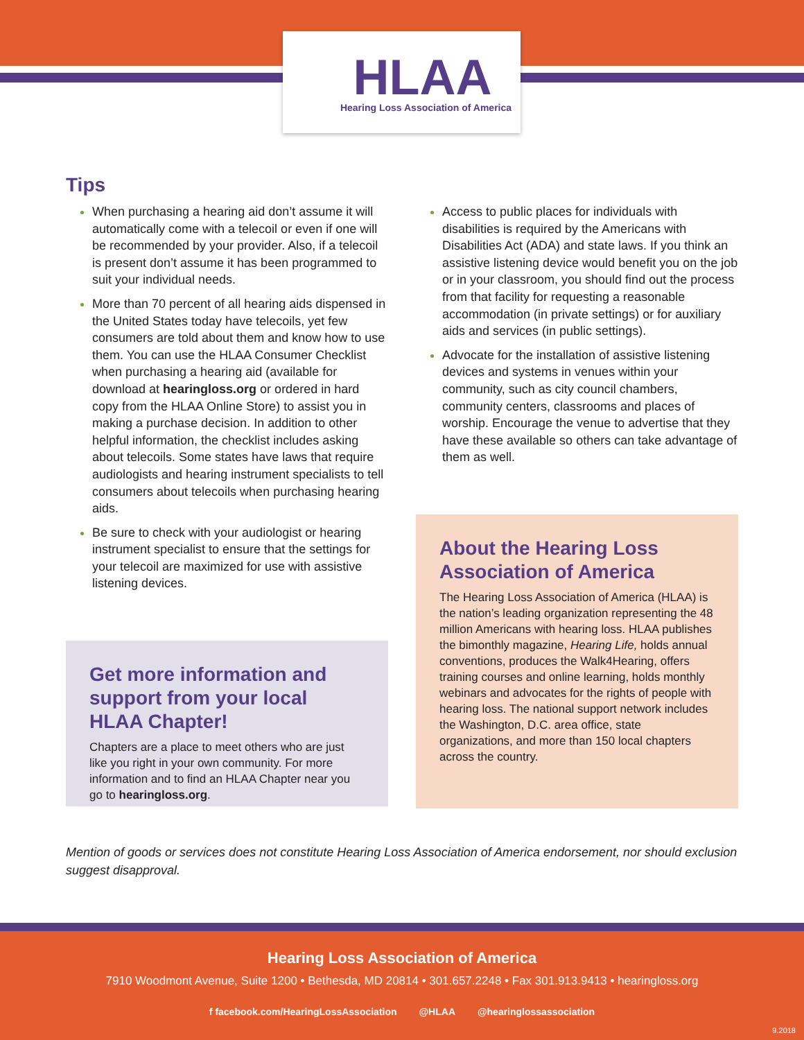HLAA
Hearing Loss Association of America
Tips
When purchasing a hearing aid don’t assume it will automatically come with a telecoil or even if one will be recommended by your provider. Also, if a telecoil is present don’t assume it has been programmed to suit your individual needs.
More than 70 percent of all hearing aids dispensed in the United States today have telecoils, yet few consumers are told about them and know how to use them. You can use the HLAA Consumer Checklist when purchasing a hearing aid (available for download at hearingloss.org or ordered in hard copy from the HLAA Online Store) to assist you in making a purchase decision. In addition to other helpful information, the checklist includes asking about telecoils. Some states have laws that require audiologists and hearing instrument specialists to tell consumers about telecoils when purchasing hearing aids.
Be sure to check with your audiologist or hearing instrument specialist to ensure that the settings for your telecoil are maximized for use with assistive listening devices.
Get more information and support from your local HLAA Chapter!
Chapters are a place to meet others who are just like you right in your own community. For more information and to find an HLAA Chapter near you go to hearingloss.org.
Access to public places for individuals with disabilities is required by the Americans with Disabilities Act (ADA) and state laws. If you think an assistive listening device would benefit you on the job or in your classroom, you should find out the process from that facility for requesting a reasonable accommodation (in private settings) or for auxiliary aids and services (in public settings).
Advocate for the installation of assistive listening devices and systems in venues within your community, such as city council chambers, community centers, classrooms and places of worship. Encourage the venue to advertise that they have these available so others can take advantage of them as well.
About the Hearing Loss Association of America
The Hearing Loss Association of America (HLAA) is the nation’s leading organization representing the 48 million Americans with hearing loss. HLAA publishes the bimonthly magazine, Hearing Life, holds annual conventions, produces the Walk4Hearing, offers training courses and online learning, holds monthly webinars and advocates for the rights of people with hearing loss. The national support network includes the Washington, D.C. area office, state organizations, and more than 150 local chapters across the country.
Mention of goods or services does not constitute Hearing Loss Association of America endorsement, nor should exclusion suggest disapproval.
Hearing Loss Association of America
7910 Woodmont Avenue, Suite 1200 • Bethesda, MD 20814 • 301.657.2248 • Fax 301.913.9413 • hearingloss.org
f facebook.com/HearingLossAssociation @HLAA @hearinglossassociation
9.2018